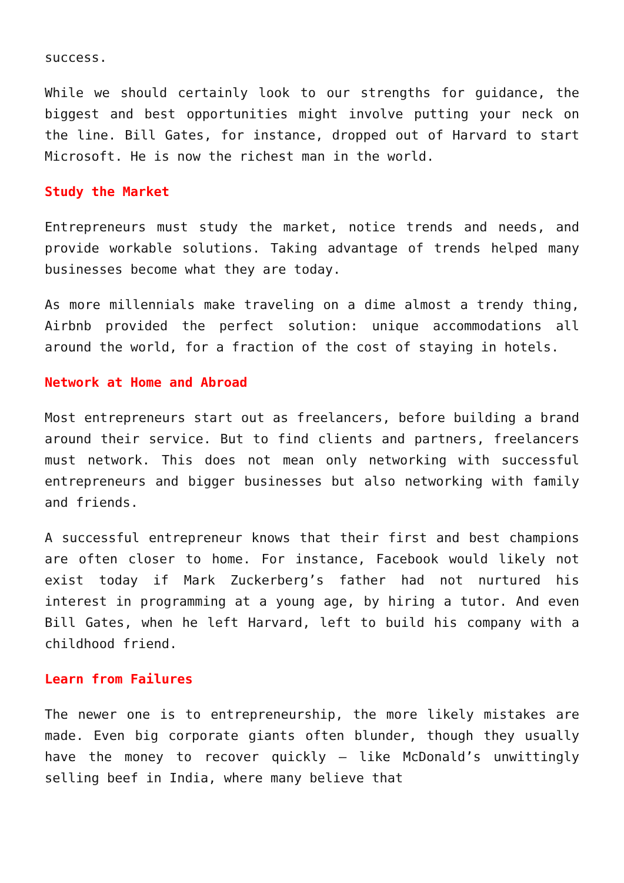success.
While we should certainly look to our strengths for guidance, the biggest and best opportunities might involve putting your neck on the line. Bill Gates, for instance, dropped out of Harvard to start Microsoft. He is now the richest man in the world.
Study the Market
Entrepreneurs must study the market, notice trends and needs, and provide workable solutions. Taking advantage of trends helped many businesses become what they are today.
As more millennials make traveling on a dime almost a trendy thing, Airbnb provided the perfect solution: unique accommodations all around the world, for a fraction of the cost of staying in hotels.
Network at Home and Abroad
Most entrepreneurs start out as freelancers, before building a brand around their service. But to find clients and partners, freelancers must network. This does not mean only networking with successful entrepreneurs and bigger businesses but also networking with family and friends.
A successful entrepreneur knows that their first and best champions are often closer to home. For instance, Facebook would likely not exist today if Mark Zuckerberg’s father had not nurtured his interest in programming at a young age, by hiring a tutor. And even Bill Gates, when he left Harvard, left to build his company with a childhood friend.
Learn from Failures
The newer one is to entrepreneurship, the more likely mistakes are made. Even big corporate giants often blunder, though they usually have the money to recover quickly – like McDonald’s unwittingly selling beef in India, where many believe that